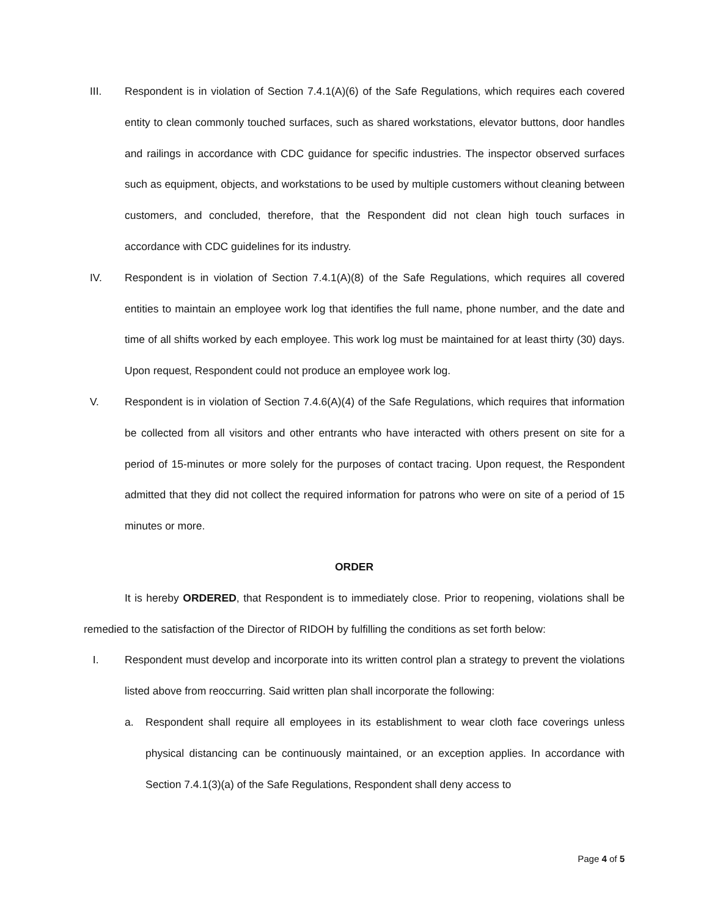III. Respondent is in violation of Section 7.4.1(A)(6) of the Safe Regulations, which requires each covered entity to clean commonly touched surfaces, such as shared workstations, elevator buttons, door handles and railings in accordance with CDC guidance for specific industries. The inspector observed surfaces such as equipment, objects, and workstations to be used by multiple customers without cleaning between customers, and concluded, therefore, that the Respondent did not clean high touch surfaces in accordance with CDC guidelines for its industry.
IV. Respondent is in violation of Section 7.4.1(A)(8) of the Safe Regulations, which requires all covered entities to maintain an employee work log that identifies the full name, phone number, and the date and time of all shifts worked by each employee. This work log must be maintained for at least thirty (30) days. Upon request, Respondent could not produce an employee work log.
V. Respondent is in violation of Section 7.4.6(A)(4) of the Safe Regulations, which requires that information be collected from all visitors and other entrants who have interacted with others present on site for a period of 15-minutes or more solely for the purposes of contact tracing. Upon request, the Respondent admitted that they did not collect the required information for patrons who were on site of a period of 15 minutes or more.
ORDER
It is hereby ORDERED, that Respondent is to immediately close. Prior to reopening, violations shall be remedied to the satisfaction of the Director of RIDOH by fulfilling the conditions as set forth below:
I. Respondent must develop and incorporate into its written control plan a strategy to prevent the violations listed above from reoccurring. Said written plan shall incorporate the following:
a. Respondent shall require all employees in its establishment to wear cloth face coverings unless physical distancing can be continuously maintained, or an exception applies. In accordance with Section 7.4.1(3)(a) of the Safe Regulations, Respondent shall deny access to
Page 4 of 5